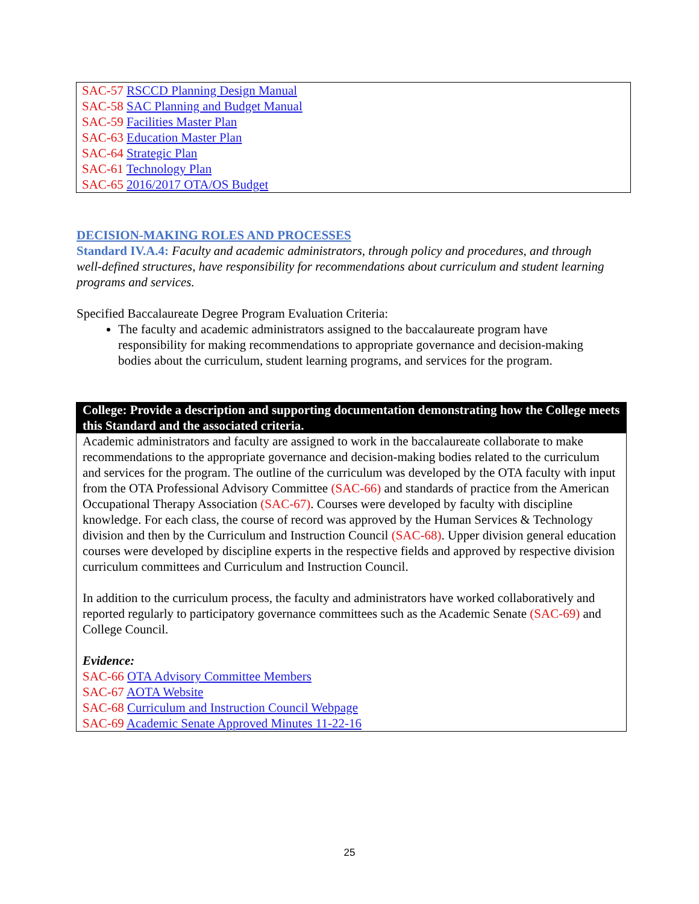SAC-57 RSCCD Planning Design Manual
SAC-58 SAC Planning and Budget Manual
SAC-59 Facilities Master Plan
SAC-63 Education Master Plan
SAC-64 Strategic Plan
SAC-61 Technology Plan
SAC-65 2016/2017 OTA/OS Budget
DECISION-MAKING ROLES AND PROCESSES
Standard IV.A.4: Faculty and academic administrators, through policy and procedures, and through well-defined structures, have responsibility for recommendations about curriculum and student learning programs and services.
Specified Baccalaureate Degree Program Evaluation Criteria:
The faculty and academic administrators assigned to the baccalaureate program have responsibility for making recommendations to appropriate governance and decision-making bodies about the curriculum, student learning programs, and services for the program.
College: Provide a description and supporting documentation demonstrating how the College meets this Standard and the associated criteria.
Academic administrators and faculty are assigned to work in the baccalaureate collaborate to make recommendations to the appropriate governance and decision-making bodies related to the curriculum and services for the program. The outline of the curriculum was developed by the OTA faculty with input from the OTA Professional Advisory Committee (SAC-66) and standards of practice from the American Occupational Therapy Association (SAC-67). Courses were developed by faculty with discipline knowledge. For each class, the course of record was approved by the Human Services & Technology division and then by the Curriculum and Instruction Council (SAC-68). Upper division general education courses were developed by discipline experts in the respective fields and approved by respective division curriculum committees and Curriculum and Instruction Council.
In addition to the curriculum process, the faculty and administrators have worked collaboratively and reported regularly to participatory governance committees such as the Academic Senate (SAC-69) and College Council.
Evidence:
SAC-66 OTA Advisory Committee Members
SAC-67 AOTA Website
SAC-68 Curriculum and Instruction Council Webpage
SAC-69 Academic Senate Approved Minutes 11-22-16
25